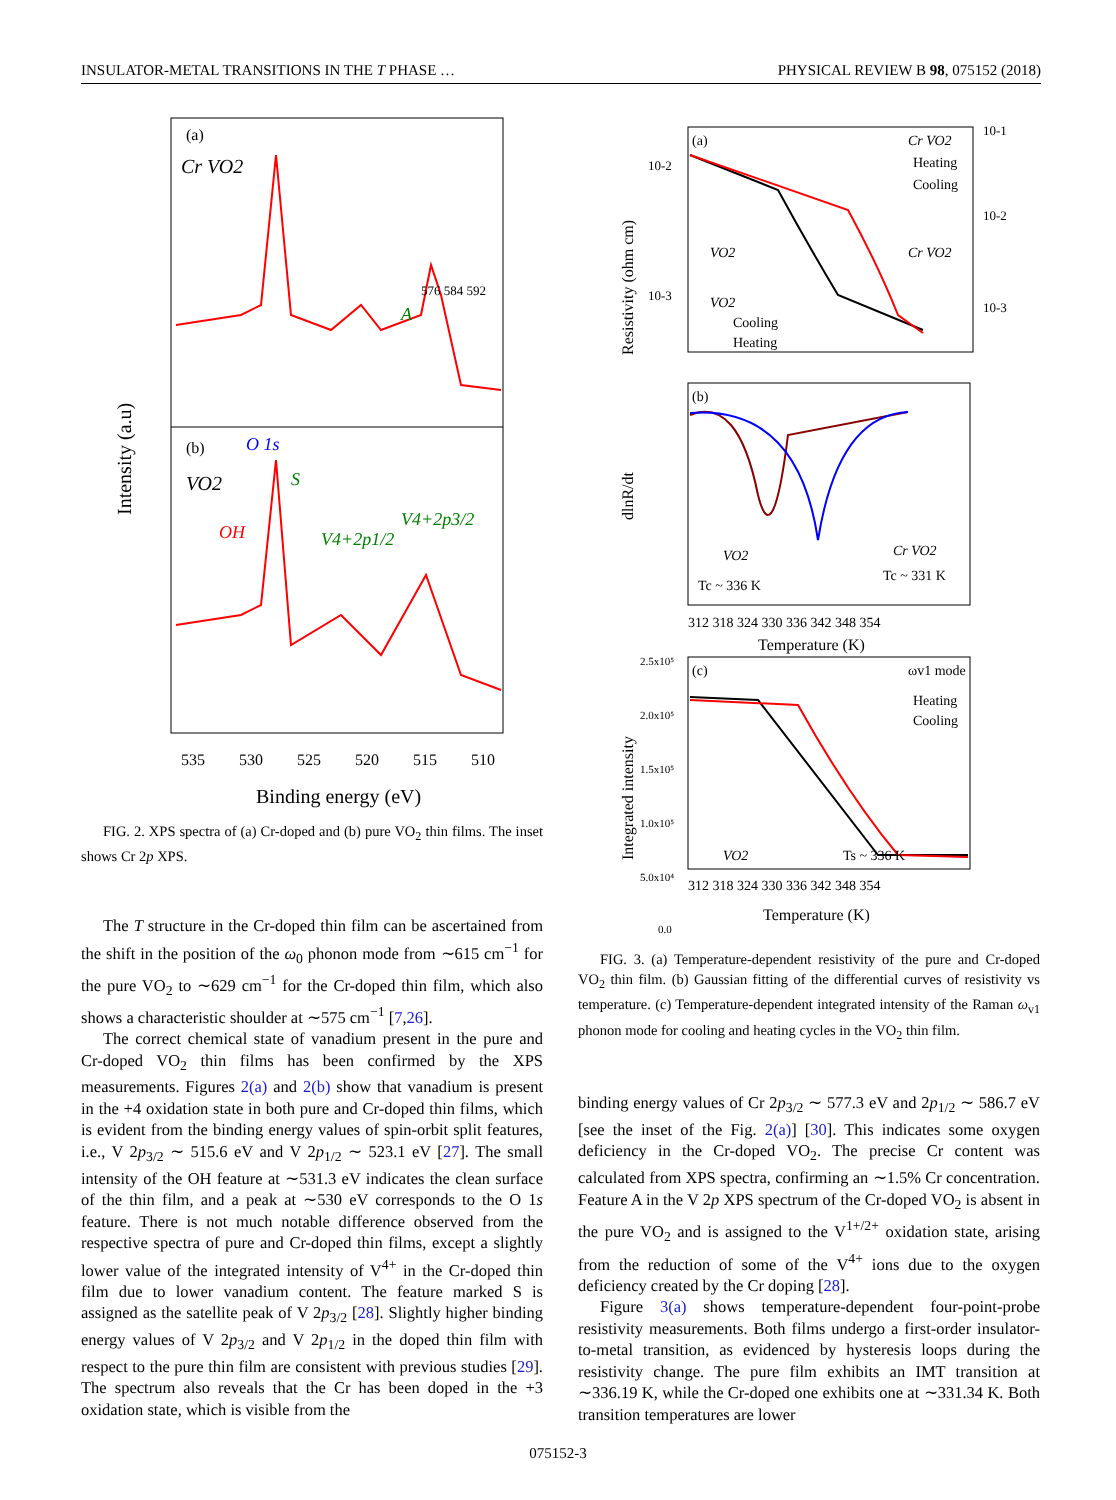INSULATOR-METAL TRANSITIONS IN THE T PHASE … PHYSICAL REVIEW B 98, 075152 (2018)
(a)
Cr VO2
(b)
VO2
O 1s
OH
S
V4+2p1/2
V4+2p3/2
A
535
530
525
520
515
510
Binding energy (eV)
Intensity (a.u)
576 584 592
FIG. 2. XPS spectra of (a) Cr-doped and (b) pure VO<sub>2</sub> thin films. The inset shows Cr 2p XPS.
The T structure in the Cr-doped thin film can be ascertained from the shift in the position of the ω<sub>0</sub> phonon mode from ∼615 cm<sup>−1</sup> for the pure VO<sub>2</sub> to ∼629 cm<sup>−1</sup> for the Cr-doped thin film, which also shows a characteristic shoulder at ∼575 cm<sup>−1</sup> [7,26].
The correct chemical state of vanadium present in the pure and Cr-doped VO<sub>2</sub> thin films has been confirmed by the XPS measurements. Figures 2(a) and 2(b) show that vanadium is present in the +4 oxidation state in both pure and Cr-doped thin films, which is evident from the binding energy values of spin-orbit split features, i.e., V 2p<sub>3/2</sub> ∼ 515.6 eV and V 2p<sub>1/2</sub> ∼ 523.1 eV [27]. The small intensity of the OH feature at ∼531.3 eV indicates the clean surface of the thin film, and a peak at ∼530 eV corresponds to the O 1s feature. There is not much notable difference observed from the respective spectra of pure and Cr-doped thin films, except a slightly lower value of the integrated intensity of V<sup>4+</sup> in the Cr-doped thin film due to lower vanadium content. The feature marked S is assigned as the satellite peak of V 2p<sub>3/2</sub> [28]. Slightly higher binding energy values of V 2p<sub>3/2</sub> and V 2p<sub>1/2</sub> in the doped thin film with respect to the pure thin film are consistent with previous studies [29]. The spectrum also reveals that the Cr has been doped in the +3 oxidation state, which is visible from the
(a)
(b)
(c)
Cr VO2
Heating
Cooling
VO2
Cr VO2
VO2
Cooling
Heating
10-2
10-3
10-1
10-2
10-3
Resistivity (ohm cm)
dlnR/dt
VO2
Tc ~ 336 K
Cr VO2
Tc ~ 331 K
312 318 324 330 336 342 348 354
Temperature (K)
ωv1 mode
Heating
Cooling
2.5x10⁵
2.0x10⁵
1.5x10⁵
1.0x10⁵
5.0x10⁴
0.0
Integrated intensity
VO2
Ts ~ 336 K
312 318 324 330 336 342 348 354
Temperature (K)
FIG. 3. (a) Temperature-dependent resistivity of the pure and Cr-doped VO<sub>2</sub> thin film. (b) Gaussian fitting of the differential curves of resistivity vs temperature. (c) Temperature-dependent integrated intensity of the Raman ω<sub>v1</sub> phonon mode for cooling and heating cycles in the VO<sub>2</sub> thin film.
binding energy values of Cr 2p<sub>3/2</sub> ∼ 577.3 eV and 2p<sub>1/2</sub> ∼ 586.7 eV [see the inset of the Fig. 2(a)] [30]. This indicates some oxygen deficiency in the Cr-doped VO<sub>2</sub>. The precise Cr content was calculated from XPS spectra, confirming an ∼1.5% Cr concentration. Feature A in the V 2p XPS spectrum of the Cr-doped VO<sub>2</sub> is absent in the pure VO<sub>2</sub> and is assigned to the V<sup>1+/2+</sup> oxidation state, arising from the reduction of some of the V<sup>4+</sup> ions due to the oxygen deficiency created by the Cr doping [28].
Figure 3(a) shows temperature-dependent four-point-probe resistivity measurements. Both films undergo a first-order insulator-to-metal transition, as evidenced by hysteresis loops during the resistivity change. The pure film exhibits an IMT transition at ∼336.19 K, while the Cr-doped one exhibits one at ∼331.34 K. Both transition temperatures are lower
075152-3